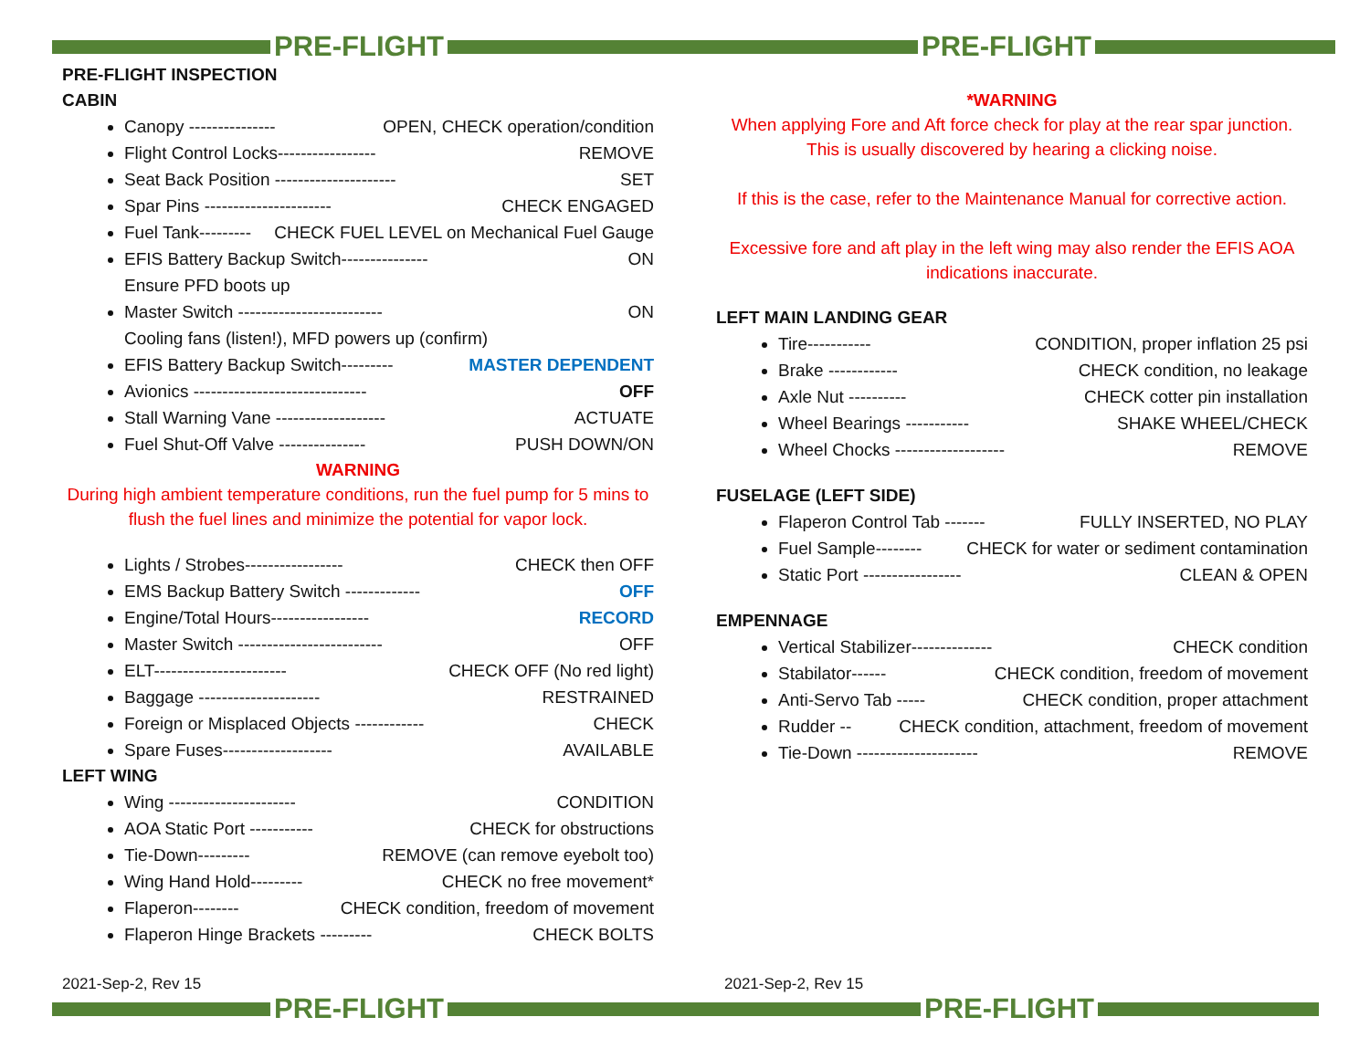PRE-FLIGHT PRE-FLIGHT
PRE-FLIGHT PRE-FLIGHT
PRE-FLIGHT INSPECTION
CABIN
Canopy --------------- OPEN, CHECK operation/condition
Flight Control Locks----------------- REMOVE
Seat Back Position --------------------- SET
Spar Pins ---------------------- CHECK ENGAGED
Fuel Tank--------- CHECK FUEL LEVEL on Mechanical Fuel Gauge
EFIS Battery Backup Switch--------------- ON
Ensure PFD boots up
Master Switch ------------------------- ON
Cooling fans (listen!), MFD powers up (confirm)
EFIS Battery Backup Switch--------- MASTER DEPENDENT
Avionics ------------------------------ OFF
Stall Warning Vane ------------------- ACTUATE
Fuel Shut-Off Valve --------------- PUSH DOWN/ON
WARNING
During high ambient temperature conditions, run the fuel pump for 5 mins to flush the fuel lines and minimize the potential for vapor lock.
Lights / Strobes----------------- CHECK then OFF
EMS Backup Battery Switch ------------- OFF
Engine/Total Hours----------------- RECORD
Master Switch ------------------------- OFF
ELT----------------------- CHECK OFF (No red light)
Baggage --------------------- RESTRAINED
Foreign or Misplaced Objects ------------ CHECK
Spare Fuses------------------- AVAILABLE
LEFT WING
Wing ---------------------- CONDITION
AOA Static Port ----------- CHECK for obstructions
Tie-Down--------- REMOVE (can remove eyebolt too)
Wing Hand Hold--------- CHECK no free movement*
Flaperon-------- CHECK condition, freedom of movement
Flaperon Hinge Brackets --------- CHECK BOLTS
*WARNING
When applying Fore and Aft force check for play at the rear spar junction. This is usually discovered by hearing a clicking noise.
If this is the case, refer to the Maintenance Manual for corrective action.
Excessive fore and aft play in the left wing may also render the EFIS AOA indications inaccurate.
LEFT MAIN LANDING GEAR
Tire----------- CONDITION, proper inflation 25 psi
Brake ------------ CHECK condition, no leakage
Axle Nut ---------- CHECK cotter pin installation
Wheel Bearings ----------- SHAKE WHEEL/CHECK
Wheel Chocks ------------------- REMOVE
FUSELAGE (LEFT SIDE)
Flaperon Control Tab ------- FULLY INSERTED, NO PLAY
Fuel Sample-------- CHECK for water or sediment contamination
Static Port ----------------- CLEAN & OPEN
EMPENNAGE
Vertical Stabilizer-------------- CHECK condition
Stabilator------ CHECK condition, freedom of movement
Anti-Servo Tab ----- CHECK condition, proper attachment
Rudder -- CHECK condition, attachment, freedom of movement
Tie-Down --------------------- REMOVE
2021-Sep-2, Rev 15 2021-Sep-2, Rev 15